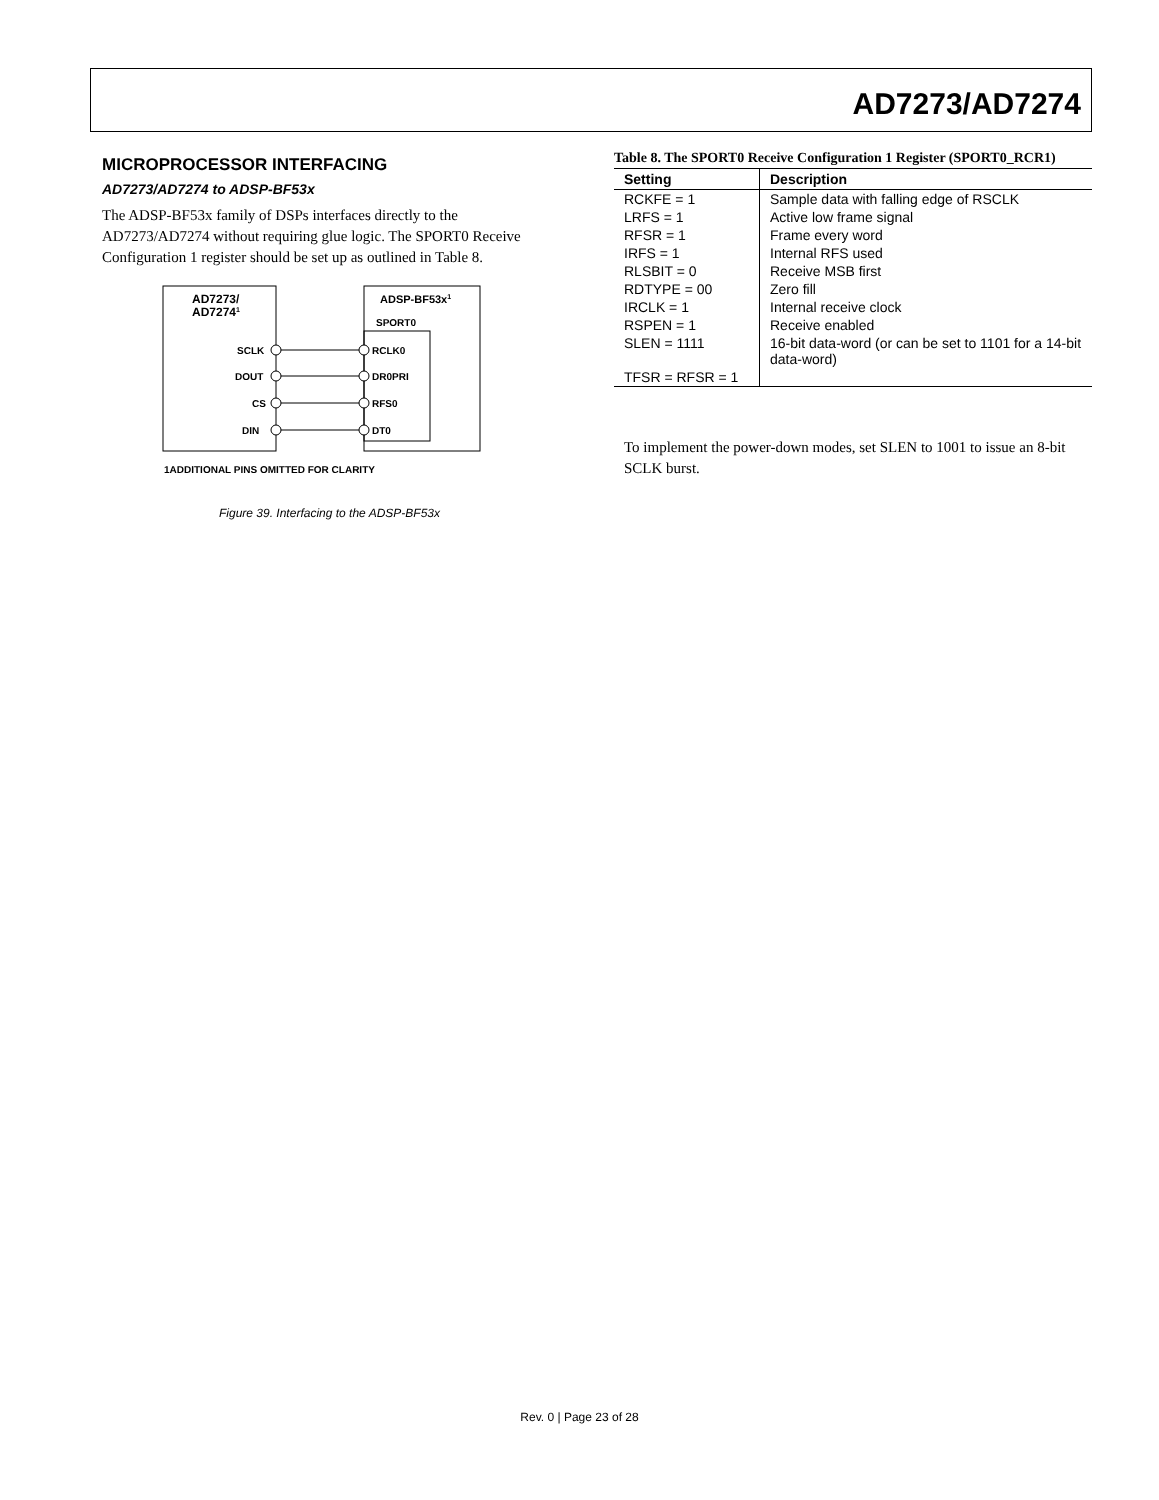AD7273/AD7274
MICROPROCESSOR INTERFACING
AD7273/AD7274 to ADSP-BF53x
The ADSP-BF53x family of DSPs interfaces directly to the AD7273/AD7274 without requiring glue logic. The SPORT0 Receive Configuration 1 register should be set up as outlined in Table 8.
AD7273/
AD72741
ADSP-BF53x1
SPORT0
SCLK
DOUT
CS
DIN
RCLK0
DR0PRI
RFS0
DT0
1ADDITIONAL PINS OMITTED FOR CLARITY
Figure 39. Interfacing to the ADSP-BF53x
Table 8. The SPORT0 Receive Configuration 1 Register (SPORT0_RCR1)
| Setting | Description |
| --- | --- |
| RCKFE = 1 | Sample data with falling edge of RSCLK |
| LRFS = 1 | Active low frame signal |
| RFSR = 1 | Frame every word |
| IRFS = 1 | Internal RFS used |
| RLSBIT = 0 | Receive MSB first |
| RDTYPE = 00 | Zero fill |
| IRCLK = 1 | Internal receive clock |
| RSPEN = 1 | Receive enabled |
| SLEN = 1111 | 16-bit data-word (or can be set to 1101 for a 14-bit data-word) |
| TFSR = RFSR = 1 | |
To implement the power-down modes, set SLEN to 1001 to issue an 8-bit SCLK burst.
Rev. 0 | Page 23 of 28